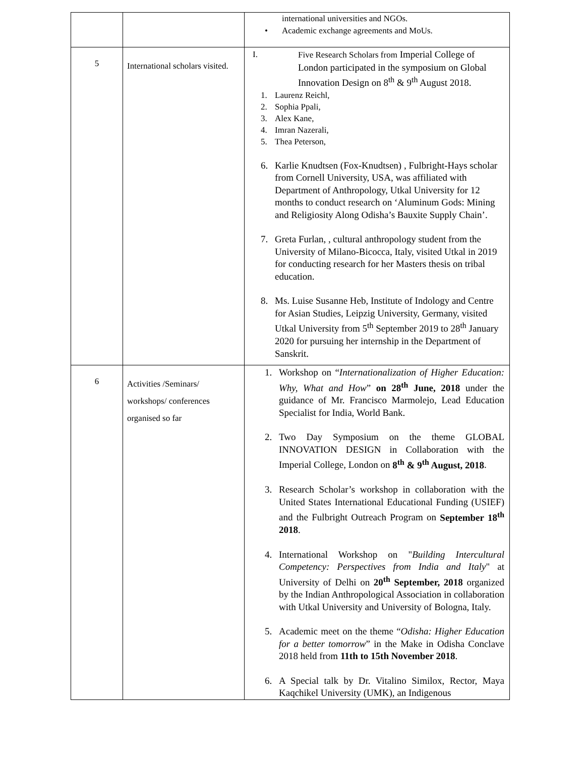| | | international universities and NGOs. • Academic exchange agreements and MoUs. |
| 5 | International scholars visited. | I. Five Research Scholars from Imperial College of London participated in the symposium on Global Innovation Design on 8<sup>th</sup> & 9<sup>th</sup> August 2018. 1. Laurenz Reichl, 2. Sophia Ppali, 3. Alex Kane, 4. Imran Nazerali, 5. Thea Peterson, 6. Karlie Knudtsen (Fox-Knudtsen) , Fulbright-Hays scholar from Cornell University, USA, was affiliated with Department of Anthropology, Utkal University for 12 months to conduct research on ‘Aluminum Gods: Mining and Religiosity Along Odisha’s Bauxite Supply Chain’. 7. Greta Furlan, , cultural anthropology student from the University of Milano-Bicocca, Italy, visited Utkal in 2019 for conducting research for her Masters thesis on tribal education. 8. Ms. Luise Susanne Heb, Institute of Indology and Centre for Asian Studies, Leipzig University, Germany, visited Utkal University from 5<sup>th</sup> September 2019 to 28<sup>th</sup> January 2020 for pursuing her internship in the Department of Sanskrit. |
| 6 | Activities /Seminars/ workshops/ conferences organised so far | 1. Workshop on “ Internationalization of Higher Education: Why, What and How ” on 28<sup>th</sup> June, 2018 under the guidance of Mr. Francisco Marmolejo, Lead Education Specialist for India, World Bank. 2. Two Day Symposium on the theme GLOBAL INNOVATION DESIGN in Collaboration with the Imperial College, London on 8<sup>th</sup> & 9<sup>th</sup> August, 2018 . 3. Research Scholar’s workshop in collaboration with the United States International Educational Funding (USIEF) and the Fulbright Outreach Program on September 18<sup>th</sup> 2018 . 4. International Workshop on " Building Intercultural Competency: Perspectives from India and Italy " at University of Delhi on 20<sup>th</sup> September, 2018 organized by the Indian Anthropological Association in collaboration with Utkal University and University of Bologna, Italy. 5. Academic meet on the theme “ Odisha: Higher Education for a better tomorrow ” in the Make in Odisha Conclave 2018 held from 11th to 15th November 2018 . 6. A Special talk by Dr. Vitalino Similox, Rector, Maya Kaqchikel University (UMK), an Indigenous |